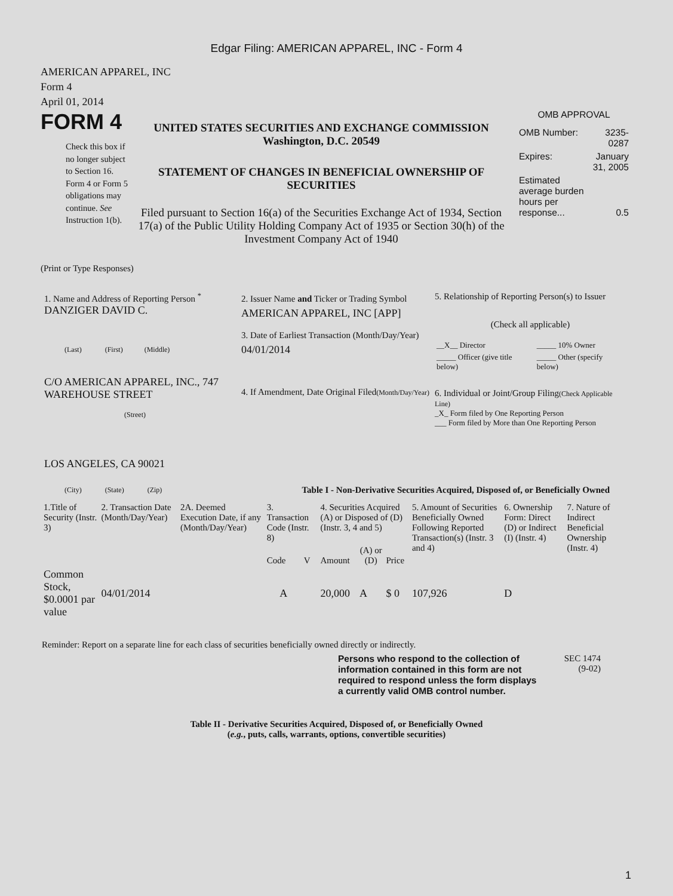Edgar Filing: AMERICAN APPAREL, INC - Form 4
AMERICAN APPAREL, INC
Form 4
April 01, 2014
FORM 4
Check this box if no longer subject to Section 16. Form 4 or Form 5 obligations may continue. See Instruction 1(b).
UNITED STATES SECURITIES AND EXCHANGE COMMISSION
Washington, D.C. 20549
STATEMENT OF CHANGES IN BENEFICIAL OWNERSHIP OF SECURITIES
Filed pursuant to Section 16(a) of the Securities Exchange Act of 1934, Section 17(a) of the Public Utility Holding Company Act of 1935 or Section 30(h) of the Investment Company Act of 1940
OMB APPROVAL
| OMB Number: | 3235-0287 |
| Expires: | January 31, 2005 |
| Estimated average burden hours per response... | 0.5 |
(Print or Type Responses)
1. Name and Address of Reporting Person <sup>*</sup>
DANZIGER DAVID C.
(Last) (First) (Middle)
C/O AMERICAN APPAREL, INC., 747 WAREHOUSE STREET
(Street)
LOS ANGELES, CA 90021
(City) (State) (Zip)
2. Issuer Name and Ticker or Trading Symbol
AMERICAN APPAREL, INC [APP]
3. Date of Earliest Transaction (Month/Day/Year)
04/01/2014
4. If Amendment, Date Original Filed(Month/Day/Year)
5. Relationship of Reporting Person(s) to Issuer
(Check all applicable)
| __X__ Director | _____ 10% Owner |
| _____ Officer (give title below) | _____ Other (specify below) |
6. Individual or Joint/Group Filing(Check Applicable Line)
_X_ Form filed by One Reporting Person
___ Form filed by More than One Reporting Person
Table I - Non-Derivative Securities Acquired, Disposed of, or Beneficially Owned
| 1.Title of Security (Instr. 3) | 2. Transaction Date (Month/Day/Year) | 2A. Deemed Execution Date, if any (Month/Day/Year) | 3. Transaction Code (Instr. 8) | | 4. Securities Acquired (A) or Disposed of (D) (Instr. 3, 4 and 5) | | | 5. Amount of Securities Beneficially Owned Following Reported Transaction(s) (Instr. 3 and 4) | 6. Ownership Form: Direct (D) or Indirect (I) (Instr. 4) | 7. Nature of Indirect Beneficial Ownership (Instr. 4) |
| | | | Code | V | Amount | (A) or (D) | Price | | | |
| Common Stock, $0.0001 par value | 04/01/2014 | | A | | 20,000 | A | $ 0 | 107,926 | D | |
Reminder: Report on a separate line for each class of securities beneficially owned directly or indirectly.
Persons who respond to the collection of information contained in this form are not required to respond unless the form displays a currently valid OMB control number.
SEC 1474
(9-02)
Table II - Derivative Securities Acquired, Disposed of, or Beneficially Owned
(e.g., puts, calls, warrants, options, convertible securities)
1